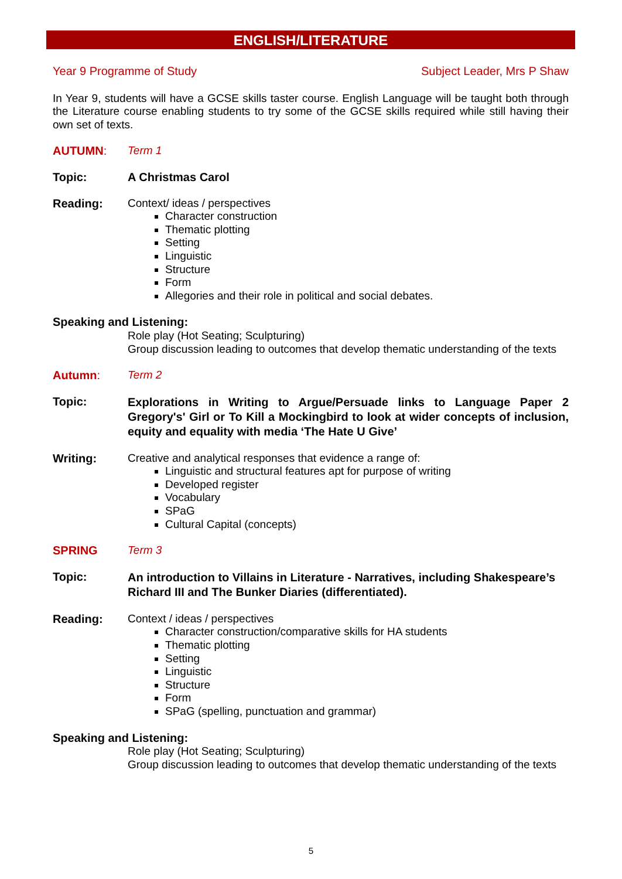ENGLISH/LITERATURE
Year 9 Programme of Study Subject Leader, Mrs P Shaw
In Year 9, students will have a GCSE skills taster course. English Language will be taught both through the Literature course enabling students to try some of the GCSE skills required while still having their own set of texts.
AUTUMN: Term 1
Topic: A Christmas Carol
Reading: Context/ ideas / perspectives
Character construction
Thematic plotting
Setting
Linguistic
Structure
Form
Allegories and their role in political and social debates.
Speaking and Listening:
Role play (Hot Seating; Sculpturing)
Group discussion leading to outcomes that develop thematic understanding of the texts
Autumn: Term 2
Topic: Explorations in Writing to Argue/Persuade links to Language Paper 2 Gregory's' Girl or To Kill a Mockingbird to look at wider concepts of inclusion, equity and equality with media ‘The Hate U Give’
Writing: Creative and analytical responses that evidence a range of:
Linguistic and structural features apt for purpose of writing
Developed register
Vocabulary
SPaG
Cultural Capital (concepts)
SPRING Term 3
Topic: An introduction to Villains in Literature - Narratives, including Shakespeare’s Richard III and The Bunker Diaries (differentiated).
Reading: Context / ideas / perspectives
Character construction/comparative skills for HA students
Thematic plotting
Setting
Linguistic
Structure
Form
SPaG (spelling, punctuation and grammar)
Speaking and Listening:
Role play (Hot Seating; Sculpturing)
Group discussion leading to outcomes that develop thematic understanding of the texts
5